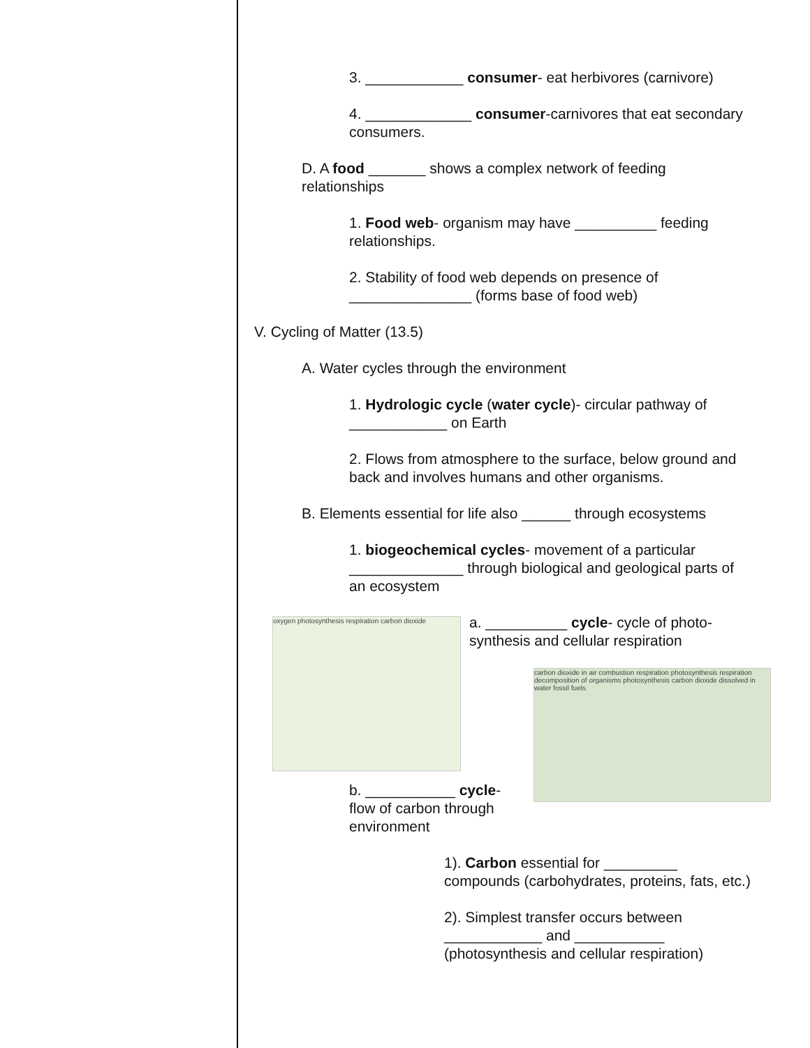3. ____________ consumer- eat herbivores (carnivore)
4. _____________ consumer-carnivores that eat secondary consumers.
D. A food _______ shows a complex network of feeding relationships
1. Food web- organism may have __________ feeding relationships.
2. Stability of food web depends on presence of _______________ (forms base of food web)
V. Cycling of Matter (13.5)
A. Water cycles through the environment
1. Hydrologic cycle (water cycle)- circular pathway of ____________ on Earth
2. Flows from atmosphere to the surface, below ground and back and involves humans and other organisms.
B. Elements essential for life also ______ through ecosystems
1. biogeochemical cycles- movement of a particular ______________ through biological and geological parts of an ecosystem
oxygen photosynthesis respiration carbon dioxide
a. __________ cycle- cycle of photo-synthesis and cellular respiration
carbon dioxide in air combustion respiration photosynthesis respiration decomposition of organisms photosynthesis carbon dioxide dissolved in water fossil fuels
b. ___________ cycle- flow of carbon through environment
1). Carbon essential for _________ compounds (carbohydrates, proteins, fats, etc.)
2). Simplest transfer occurs between ____________ and ___________
(photosynthesis and cellular respiration)